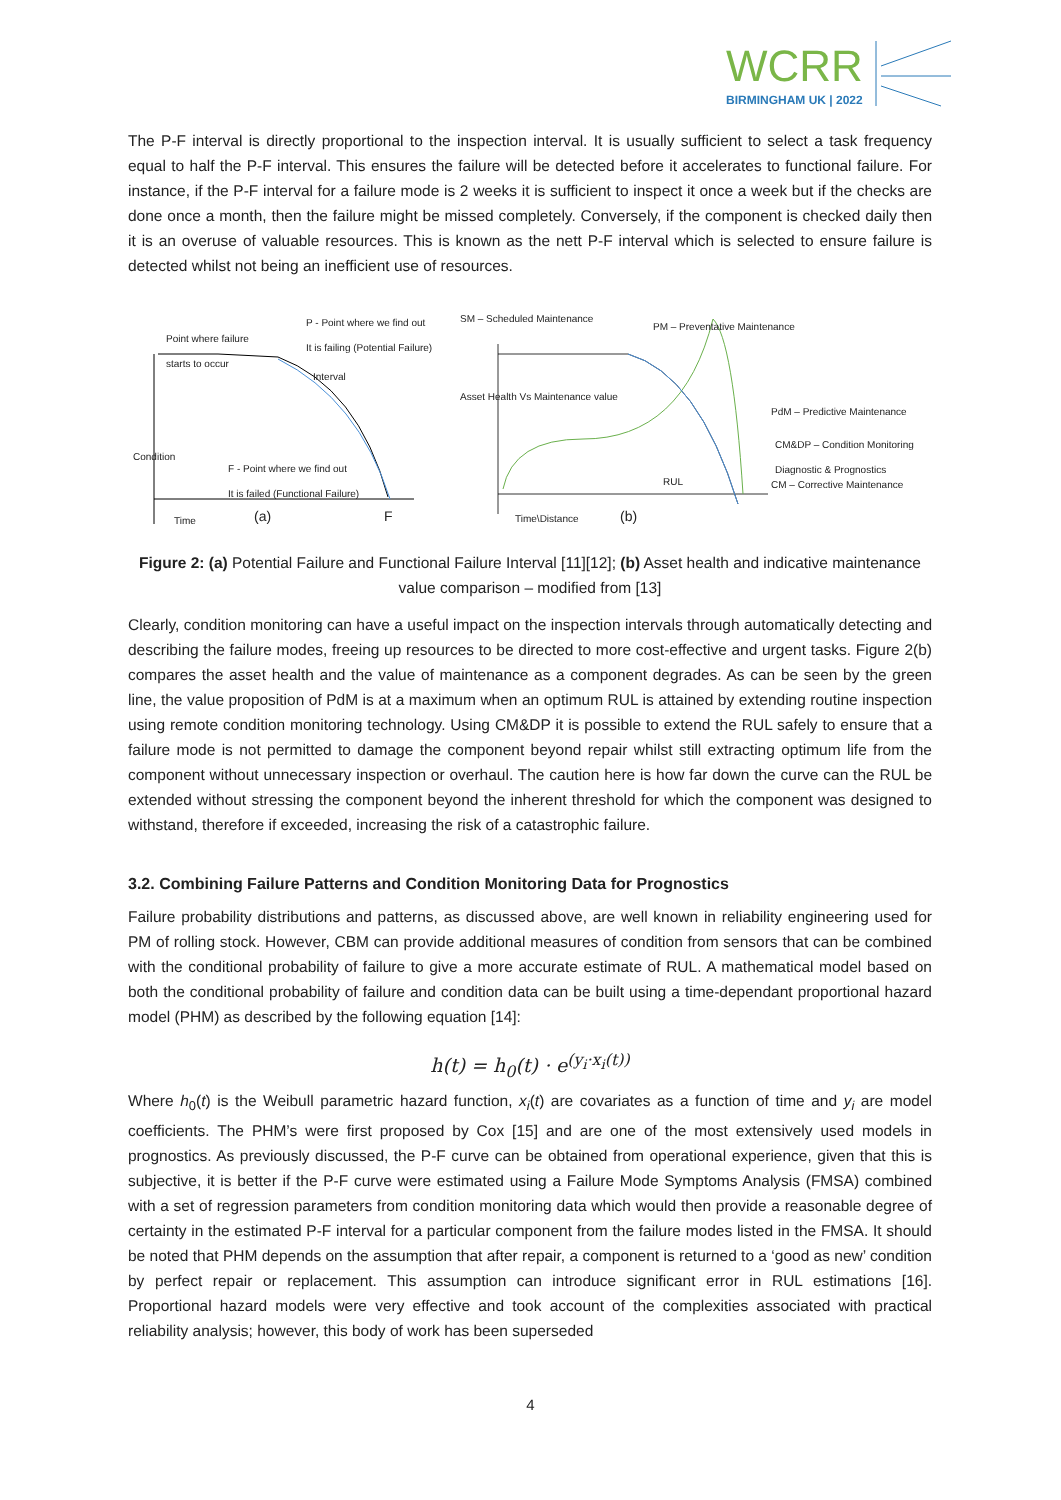WCRR
BIRMINGHAM UK | 2022
The P-F interval is directly proportional to the inspection interval. It is usually sufficient to select a task frequency equal to half the P-F interval. This ensures the failure will be detected before it accelerates to functional failure. For instance, if the P-F interval for a failure mode is 2 weeks it is sufficient to inspect it once a week but if the checks are done once a month, then the failure might be missed completely. Conversely, if the component is checked daily then it is an overuse of valuable resources. This is known as the nett P-F interval which is selected to ensure failure is detected whilst not being an inefficient use of resources.
Point where failure
starts to occur
P - Point where we find out
It is failing (Potential Failure)
Interval
F - Point where we find out
It is failed (Functional Failure)
Time (a) F
Condition
SM – Scheduled Maintenance
PM – Preventative Maintenance
PdM – Predictive Maintenance
CM&DP – Condition Monitoring
Diagnostic & Prognostics
CM – Corrective Maintenance RUL
Asset Health Vs Maintenance value
Time\Distance (b)
Figure 2: (a) Potential Failure and Functional Failure Interval [11][12]; (b) Asset health and indicative maintenance value comparison – modified from [13]
Clearly, condition monitoring can have a useful impact on the inspection intervals through automatically detecting and describing the failure modes, freeing up resources to be directed to more cost-effective and urgent tasks. Figure 2(b) compares the asset health and the value of maintenance as a component degrades. As can be seen by the green line, the value proposition of PdM is at a maximum when an optimum RUL is attained by extending routine inspection using remote condition monitoring technology. Using CM&DP it is possible to extend the RUL safely to ensure that a failure mode is not permitted to damage the component beyond repair whilst still extracting optimum life from the component without unnecessary inspection or overhaul. The caution here is how far down the curve can the RUL be extended without stressing the component beyond the inherent threshold for which the component was designed to withstand, therefore if exceeded, increasing the risk of a catastrophic failure.
3.2. Combining Failure Patterns and Condition Monitoring Data for Prognostics
Failure probability distributions and patterns, as discussed above, are well known in reliability engineering used for PM of rolling stock. However, CBM can provide additional measures of condition from sensors that can be combined with the conditional probability of failure to give a more accurate estimate of RUL. A mathematical model based on both the conditional probability of failure and condition data can be built using a time-dependant proportional hazard model (PHM) as described by the following equation [14]:
h(t) = h<sub>0</sub>(t) · e<sup>(y<sub>i</sub>·x<sub>i</sub>(t))</sup>
Where h<sub>0</sub>(t) is the Weibull parametric hazard function, x<sub>i</sub>(t) are covariates as a function of time and y<sub>i</sub> are model coefficients. The PHM’s were first proposed by Cox [15] and are one of the most extensively used models in prognostics. As previously discussed, the P-F curve can be obtained from operational experience, given that this is subjective, it is better if the P-F curve were estimated using a Failure Mode Symptoms Analysis (FMSA) combined with a set of regression parameters from condition monitoring data which would then provide a reasonable degree of certainty in the estimated P-F interval for a particular component from the failure modes listed in the FMSA. It should be noted that PHM depends on the assumption that after repair, a component is returned to a ‘good as new’ condition by perfect repair or replacement. This assumption can introduce significant error in RUL estimations [16]. Proportional hazard models were very effective and took account of the complexities associated with practical reliability analysis; however, this body of work has been superseded
4